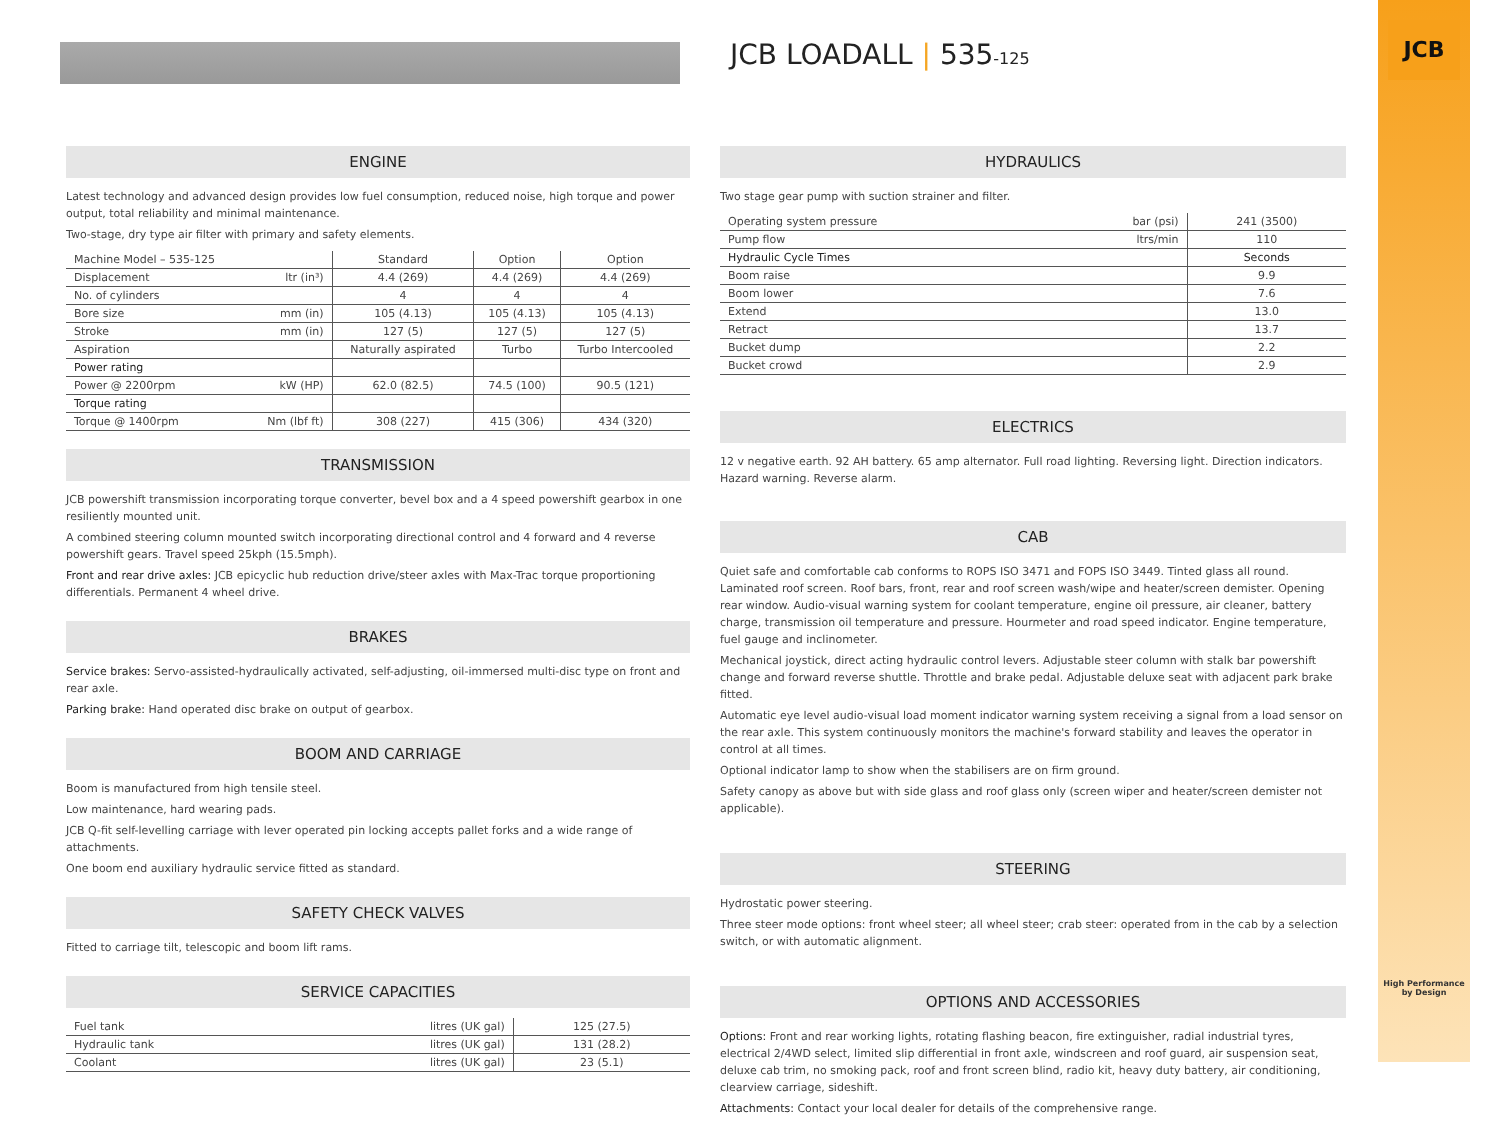JCB LOADALL | 535-125
JCB
High Performance
by Design
ENGINE
Latest technology and advanced design provides low fuel consumption, reduced noise, high torque and power output, total reliability and minimal maintenance.
Two-stage, dry type air filter with primary and safety elements.
| Machine Model – 535-125 | | Standard | Option | Option |
| --- | --- | --- | --- | --- |
| Displacement | ltr (in³) | 4.4 (269) | 4.4 (269) | 4.4 (269) |
| No. of cylinders | | 4 | 4 | 4 |
| Bore size | mm (in) | 105 (4.13) | 105 (4.13) | 105 (4.13) |
| Stroke | mm (in) | 127 (5) | 127 (5) | 127 (5) |
| Aspiration | | Naturally aspirated | Turbo | Turbo Intercooled |
| Power rating | | | | |
| Power @ 2200rpm | kW (HP) | 62.0 (82.5) | 74.5 (100) | 90.5 (121) |
| Torque rating | | | | |
| Torque @ 1400rpm | Nm (lbf ft) | 308 (227) | 415 (306) | 434 (320) |
TRANSMISSION
JCB powershift transmission incorporating torque converter, bevel box and a 4 speed powershift gearbox in one resiliently mounted unit.
A combined steering column mounted switch incorporating directional control and 4 forward and 4 reverse powershift gears. Travel speed 25kph (15.5mph).
Front and rear drive axles: JCB epicyclic hub reduction drive/steer axles with Max-Trac torque proportioning differentials. Permanent 4 wheel drive.
BRAKES
Service brakes: Servo-assisted-hydraulically activated, self-adjusting, oil-immersed multi-disc type on front and rear axle.
Parking brake: Hand operated disc brake on output of gearbox.
BOOM AND CARRIAGE
Boom is manufactured from high tensile steel.
Low maintenance, hard wearing pads.
JCB Q-fit self-levelling carriage with lever operated pin locking accepts pallet forks and a wide range of attachments.
One boom end auxiliary hydraulic service fitted as standard.
SAFETY CHECK VALVES
Fitted to carriage tilt, telescopic and boom lift rams.
SERVICE CAPACITIES
| Fuel tank | litres (UK gal) | 125 (27.5) |
| Hydraulic tank | litres (UK gal) | 131 (28.2) |
| Coolant | litres (UK gal) | 23 (5.1) |
HYDRAULICS
Two stage gear pump with suction strainer and filter.
| Operating system pressure | bar (psi) | 241 (3500) |
| Pump flow | ltrs/min | 110 |
| Hydraulic Cycle Times | | Seconds |
| Boom raise | | 9.9 |
| Boom lower | | 7.6 |
| Extend | | 13.0 |
| Retract | | 13.7 |
| Bucket dump | | 2.2 |
| Bucket crowd | | 2.9 |
ELECTRICS
12 v negative earth. 92 AH battery. 65 amp alternator. Full road lighting. Reversing light. Direction indicators. Hazard warning. Reverse alarm.
CAB
Quiet safe and comfortable cab conforms to ROPS ISO 3471 and FOPS ISO 3449. Tinted glass all round. Laminated roof screen. Roof bars, front, rear and roof screen wash/wipe and heater/screen demister. Opening rear window. Audio-visual warning system for coolant temperature, engine oil pressure, air cleaner, battery charge, transmission oil temperature and pressure. Hourmeter and road speed indicator. Engine temperature, fuel gauge and inclinometer.
Mechanical joystick, direct acting hydraulic control levers. Adjustable steer column with stalk bar powershift change and forward reverse shuttle. Throttle and brake pedal. Adjustable deluxe seat with adjacent park brake fitted.
Automatic eye level audio-visual load moment indicator warning system receiving a signal from a load sensor on the rear axle. This system continuously monitors the machine's forward stability and leaves the operator in control at all times.
Optional indicator lamp to show when the stabilisers are on firm ground.
Safety canopy as above but with side glass and roof glass only (screen wiper and heater/screen demister not applicable).
STEERING
Hydrostatic power steering.
Three steer mode options: front wheel steer; all wheel steer; crab steer: operated from in the cab by a selection switch, or with automatic alignment.
OPTIONS AND ACCESSORIES
Options: Front and rear working lights, rotating flashing beacon, fire extinguisher, radial industrial tyres, electrical 2/4WD select, limited slip differential in front axle, windscreen and roof guard, air suspension seat, deluxe cab trim, no smoking pack, roof and front screen blind, radio kit, heavy duty battery, air conditioning, clearview carriage, sideshift.
Attachments: Contact your local dealer for details of the comprehensive range.